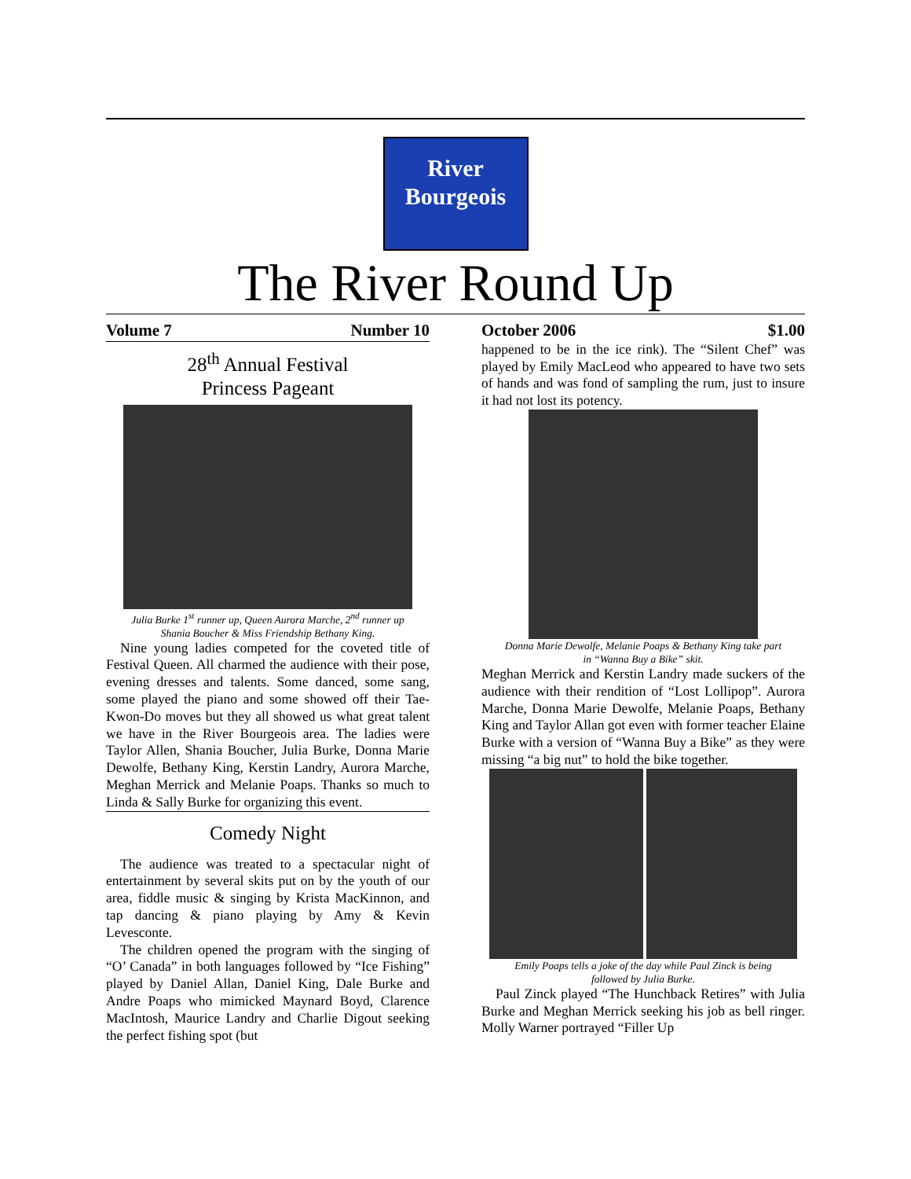River
Bourgeois
The River Round Up
Volume 7 Number 10
28<sup>th</sup> Annual Festival
Princess Pageant
Julia Burke 1<sup>st</sup> runner up, Queen Aurora Marche, 2<sup>nd</sup> runner up
Shania Boucher & Miss Friendship Bethany King.
Nine young ladies competed for the coveted title of Festival Queen. All charmed the audience with their pose, evening dresses and talents. Some danced, some sang, some played the piano and some showed off their Tae-Kwon-Do moves but they all showed us what great talent we have in the River Bourgeois area. The ladies were Taylor Allen, Shania Boucher, Julia Burke, Donna Marie Dewolfe, Bethany King, Kerstin Landry, Aurora Marche, Meghan Merrick and Melanie Poaps. Thanks so much to Linda & Sally Burke for organizing this event.
Comedy Night
The audience was treated to a spectacular night of entertainment by several skits put on by the youth of our area, fiddle music & singing by Krista MacKinnon, and tap dancing & piano playing by Amy & Kevin Levesconte.
The children opened the program with the singing of “O’ Canada” in both languages followed by “Ice Fishing” played by Daniel Allan, Daniel King, Dale Burke and Andre Poaps who mimicked Maynard Boyd, Clarence MacIntosh, Maurice Landry and Charlie Digout seeking the perfect fishing spot (but
October 2006 $1.00
happened to be in the ice rink). The “Silent Chef” was played by Emily MacLeod who appeared to have two sets of hands and was fond of sampling the rum, just to insure it had not lost its potency.
Donna Marie Dewolfe, Melanie Poaps & Bethany King take part
in “Wanna Buy a Bike” skit.
Meghan Merrick and Kerstin Landry made suckers of the audience with their rendition of “Lost Lollipop”. Aurora Marche, Donna Marie Dewolfe, Melanie Poaps, Bethany King and Taylor Allan got even with former teacher Elaine Burke with a version of “Wanna Buy a Bike” as they were missing “a big nut” to hold the bike together.
Emily Poaps tells a joke of the day while Paul Zinck is being
followed by Julia Burke.
Paul Zinck played “The Hunchback Retires” with Julia Burke and Meghan Merrick seeking his job as bell ringer. Molly Warner portrayed “Filler Up